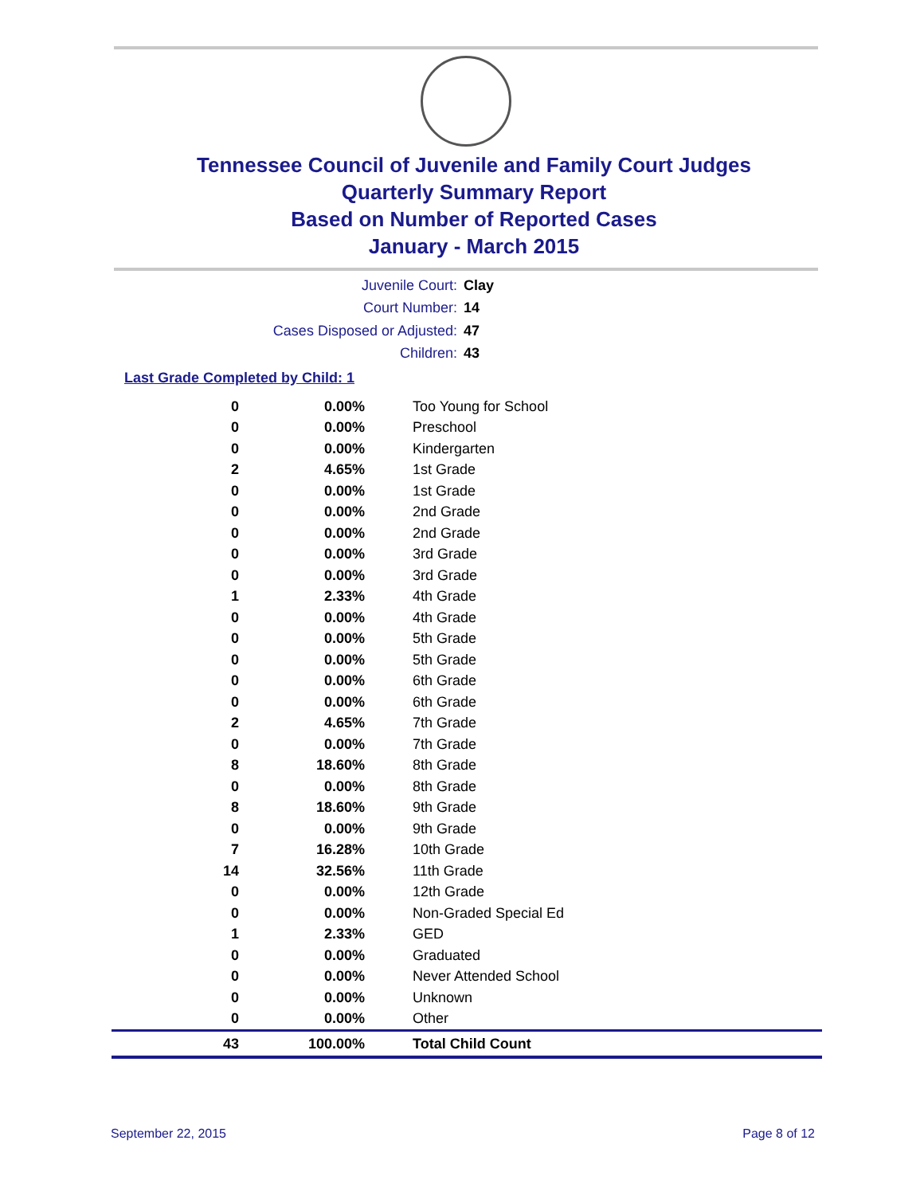Tennessee Council of Juvenile and Family Court Judges
Quarterly Summary Report
Based on Number of Reported Cases
January - March 2015
Juvenile Court: Clay
Court Number: 14
Cases Disposed or Adjusted: 47
Children: 43
Last Grade Completed by Child: 1
| 0 | 0.00% | Too Young for School |
| 0 | 0.00% | Preschool |
| 0 | 0.00% | Kindergarten |
| 2 | 4.65% | 1st Grade |
| 0 | 0.00% | 1st Grade |
| 0 | 0.00% | 2nd Grade |
| 0 | 0.00% | 2nd Grade |
| 0 | 0.00% | 3rd Grade |
| 0 | 0.00% | 3rd Grade |
| 1 | 2.33% | 4th Grade |
| 0 | 0.00% | 4th Grade |
| 0 | 0.00% | 5th Grade |
| 0 | 0.00% | 5th Grade |
| 0 | 0.00% | 6th Grade |
| 0 | 0.00% | 6th Grade |
| 2 | 4.65% | 7th Grade |
| 0 | 0.00% | 7th Grade |
| 8 | 18.60% | 8th Grade |
| 0 | 0.00% | 8th Grade |
| 8 | 18.60% | 9th Grade |
| 0 | 0.00% | 9th Grade |
| 7 | 16.28% | 10th Grade |
| 14 | 32.56% | 11th Grade |
| 0 | 0.00% | 12th Grade |
| 0 | 0.00% | Non-Graded Special Ed |
| 1 | 2.33% | GED |
| 0 | 0.00% | Graduated |
| 0 | 0.00% | Never Attended School |
| 0 | 0.00% | Unknown |
| 0 | 0.00% | Other |
| 43 | 100.00% | Total Child Count |
September 22, 2015 Page 8 of 12